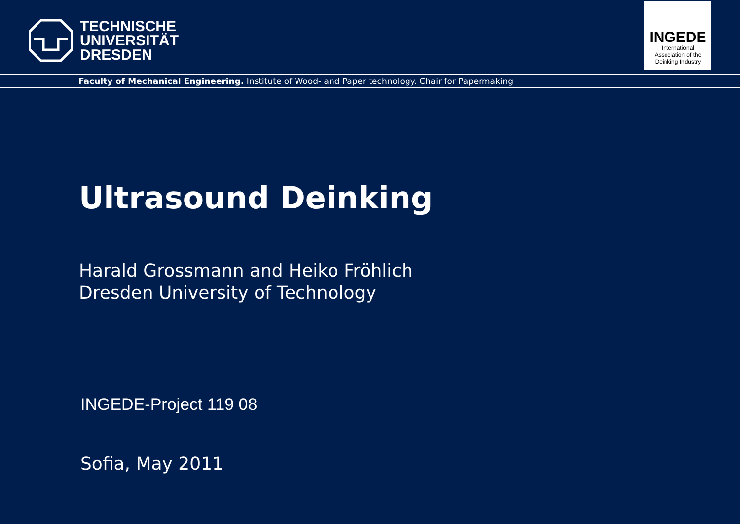TECHNISCHE
UNIVERSITÄT
DRESDEN
INGEDE
International
Association of the
Deinking Industry
Faculty of Mechanical Engineering. Institute of Wood- and Paper technology. Chair for Papermaking
Ultrasound Deinking
Harald Grossmann and Heiko Fröhlich
Dresden University of Technology
INGEDE-Project 119 08
Sofia, May 2011